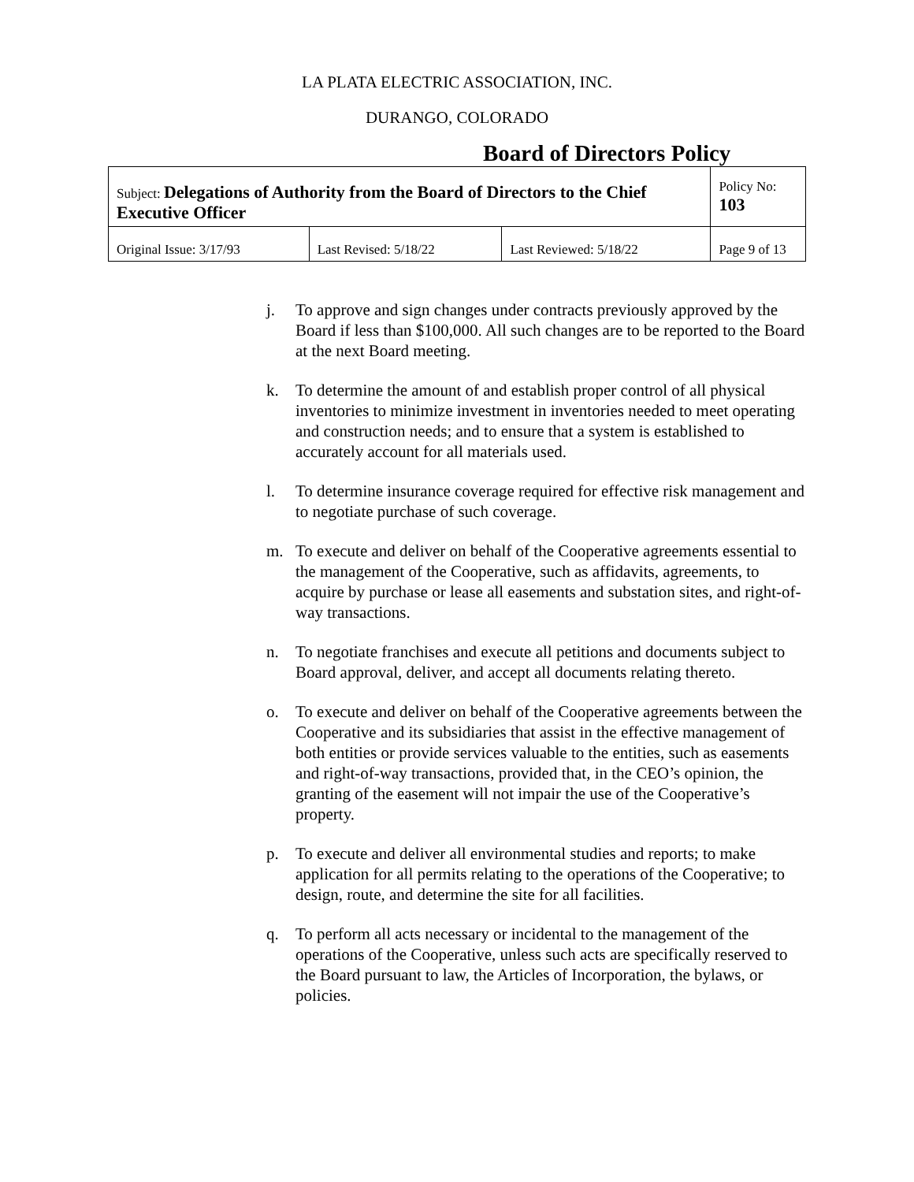LA PLATA ELECTRIC ASSOCIATION, INC.
DURANGO, COLORADO
Board of Directors Policy
| Subject: Delegations of Authority from the Board of Directors to the Chief Executive Officer | | | Policy No: 103 |
| Original Issue: 3/17/93 | Last Revised: 5/18/22 | Last Reviewed: 5/18/22 | Page 9 of 13 |
j. To approve and sign changes under contracts previously approved by the Board if less than $100,000. All such changes are to be reported to the Board at the next Board meeting.
k. To determine the amount of and establish proper control of all physical inventories to minimize investment in inventories needed to meet operating and construction needs; and to ensure that a system is established to accurately account for all materials used.
l. To determine insurance coverage required for effective risk management and to negotiate purchase of such coverage.
m. To execute and deliver on behalf of the Cooperative agreements essential to the management of the Cooperative, such as affidavits, agreements, to acquire by purchase or lease all easements and substation sites, and right-of-way transactions.
n. To negotiate franchises and execute all petitions and documents subject to Board approval, deliver, and accept all documents relating thereto.
o. To execute and deliver on behalf of the Cooperative agreements between the Cooperative and its subsidiaries that assist in the effective management of both entities or provide services valuable to the entities, such as easements and right-of-way transactions, provided that, in the CEO’s opinion, the granting of the easement will not impair the use of the Cooperative’s property.
p. To execute and deliver all environmental studies and reports; to make application for all permits relating to the operations of the Cooperative; to design, route, and determine the site for all facilities.
q. To perform all acts necessary or incidental to the management of the operations of the Cooperative, unless such acts are specifically reserved to the Board pursuant to law, the Articles of Incorporation, the bylaws, or policies.